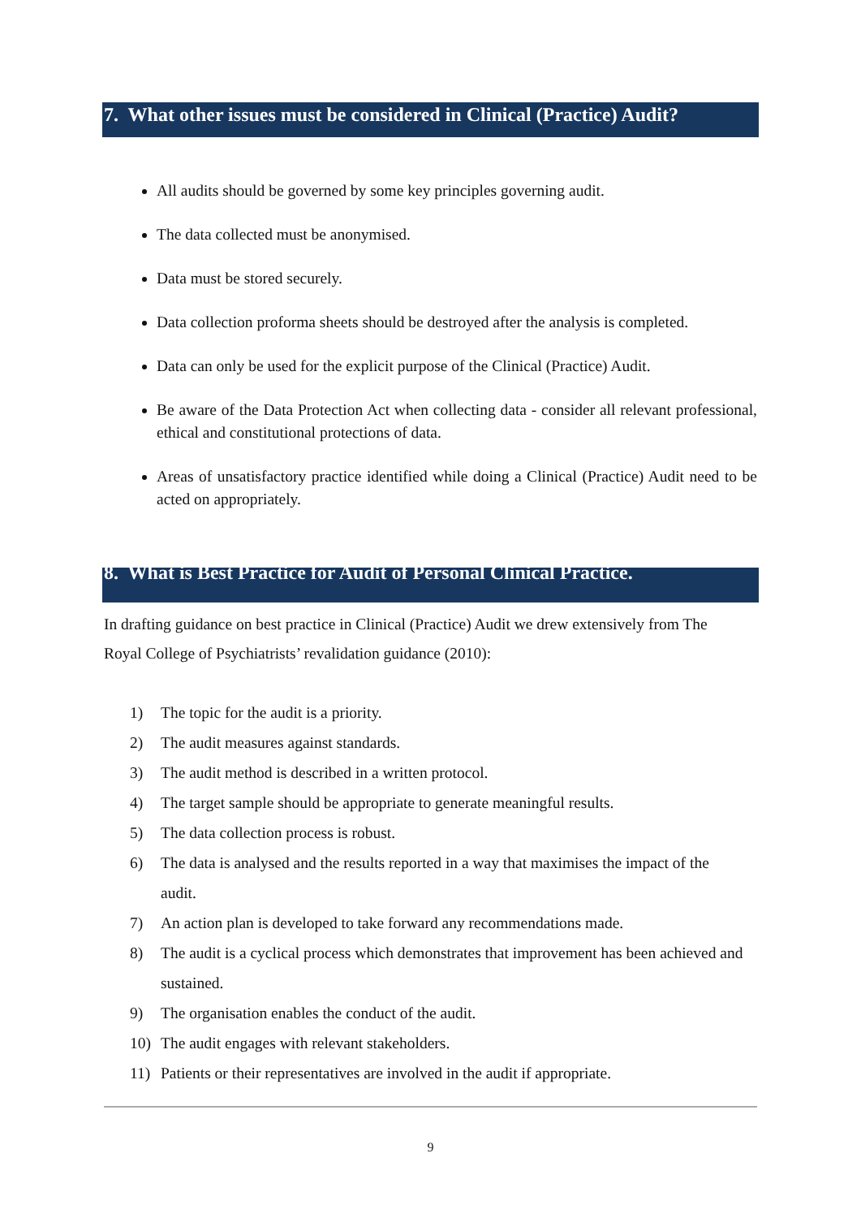7. What other issues must be considered in Clinical (Practice) Audit?
All audits should be governed by some key principles governing audit.
The data collected must be anonymised.
Data must be stored securely.
Data collection proforma sheets should be destroyed after the analysis is completed.
Data can only be used for the explicit purpose of the Clinical (Practice) Audit.
Be aware of the Data Protection Act when collecting data - consider all relevant professional, ethical and constitutional protections of data.
Areas of unsatisfactory practice identified while doing a Clinical (Practice) Audit need to be acted on appropriately.
8. What is Best Practice for Audit of Personal Clinical Practice.
In drafting guidance on best practice in Clinical (Practice) Audit we drew extensively from The Royal College of Psychiatrists’ revalidation guidance (2010):
1) The topic for the audit is a priority.
2) The audit measures against standards.
3) The audit method is described in a written protocol.
4) The target sample should be appropriate to generate meaningful results.
5) The data collection process is robust.
6) The data is analysed and the results reported in a way that maximises the impact of the audit.
7) An action plan is developed to take forward any recommendations made.
8) The audit is a cyclical process which demonstrates that improvement has been achieved and sustained.
9) The organisation enables the conduct of the audit.
10) The audit engages with relevant stakeholders.
11) Patients or their representatives are involved in the audit if appropriate.
9